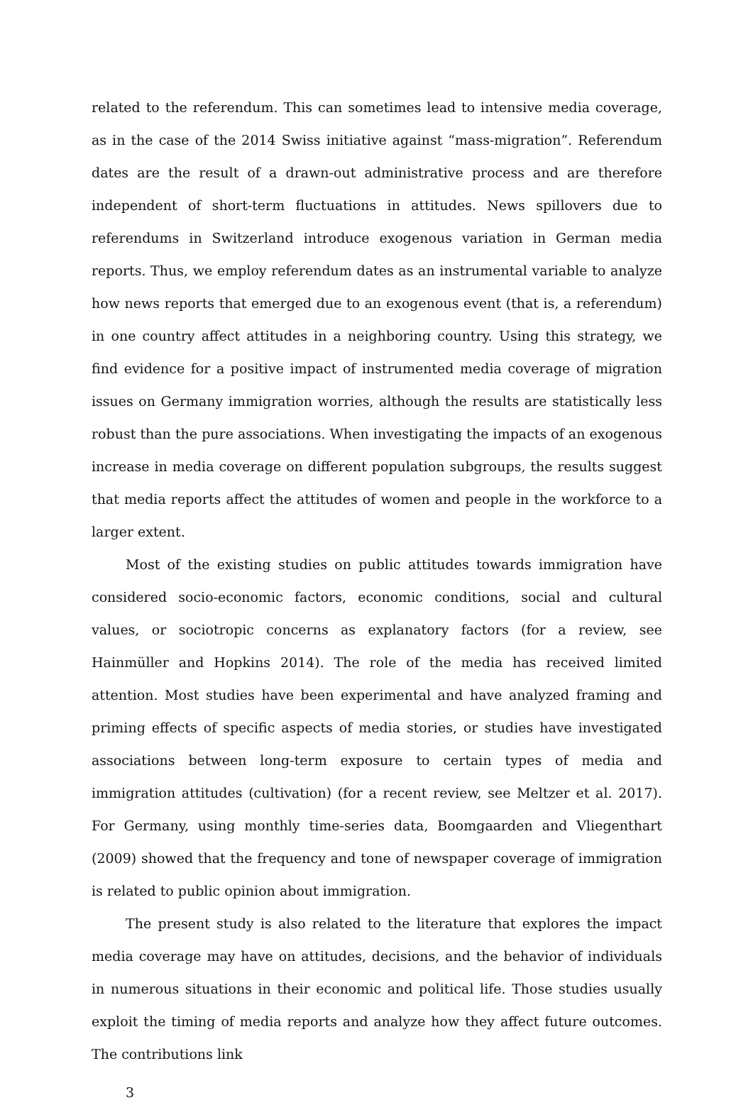related to the referendum. This can sometimes lead to intensive media coverage, as in the case of the 2014 Swiss initiative against “mass-migration”. Referendum dates are the result of a drawn-out administrative process and are therefore independent of short-term fluctuations in attitudes. News spillovers due to referendums in Switzerland introduce exogenous variation in German media reports. Thus, we employ referendum dates as an instrumental variable to analyze how news reports that emerged due to an exogenous event (that is, a referendum) in one country affect attitudes in a neighboring country. Using this strategy, we find evidence for a positive impact of instrumented media coverage of migration issues on Germany immigration worries, although the results are statistically less robust than the pure associations. When investigating the impacts of an exogenous increase in media coverage on different population subgroups, the results suggest that media reports affect the attitudes of women and people in the workforce to a larger extent.
Most of the existing studies on public attitudes towards immigration have considered socio-economic factors, economic conditions, social and cultural values, or sociotropic concerns as explanatory factors (for a review, see Hainmüller and Hopkins 2014). The role of the media has received limited attention. Most studies have been experimental and have analyzed framing and priming effects of specific aspects of media stories, or studies have investigated associations between long-term exposure to certain types of media and immigration attitudes (cultivation) (for a recent review, see Meltzer et al. 2017). For Germany, using monthly time-series data, Boomgaarden and Vliegenthart (2009) showed that the frequency and tone of newspaper coverage of immigration is related to public opinion about immigration.
The present study is also related to the literature that explores the impact media coverage may have on attitudes, decisions, and the behavior of individuals in numerous situations in their economic and political life. Those studies usually exploit the timing of media reports and analyze how they affect future outcomes. The contributions link
3